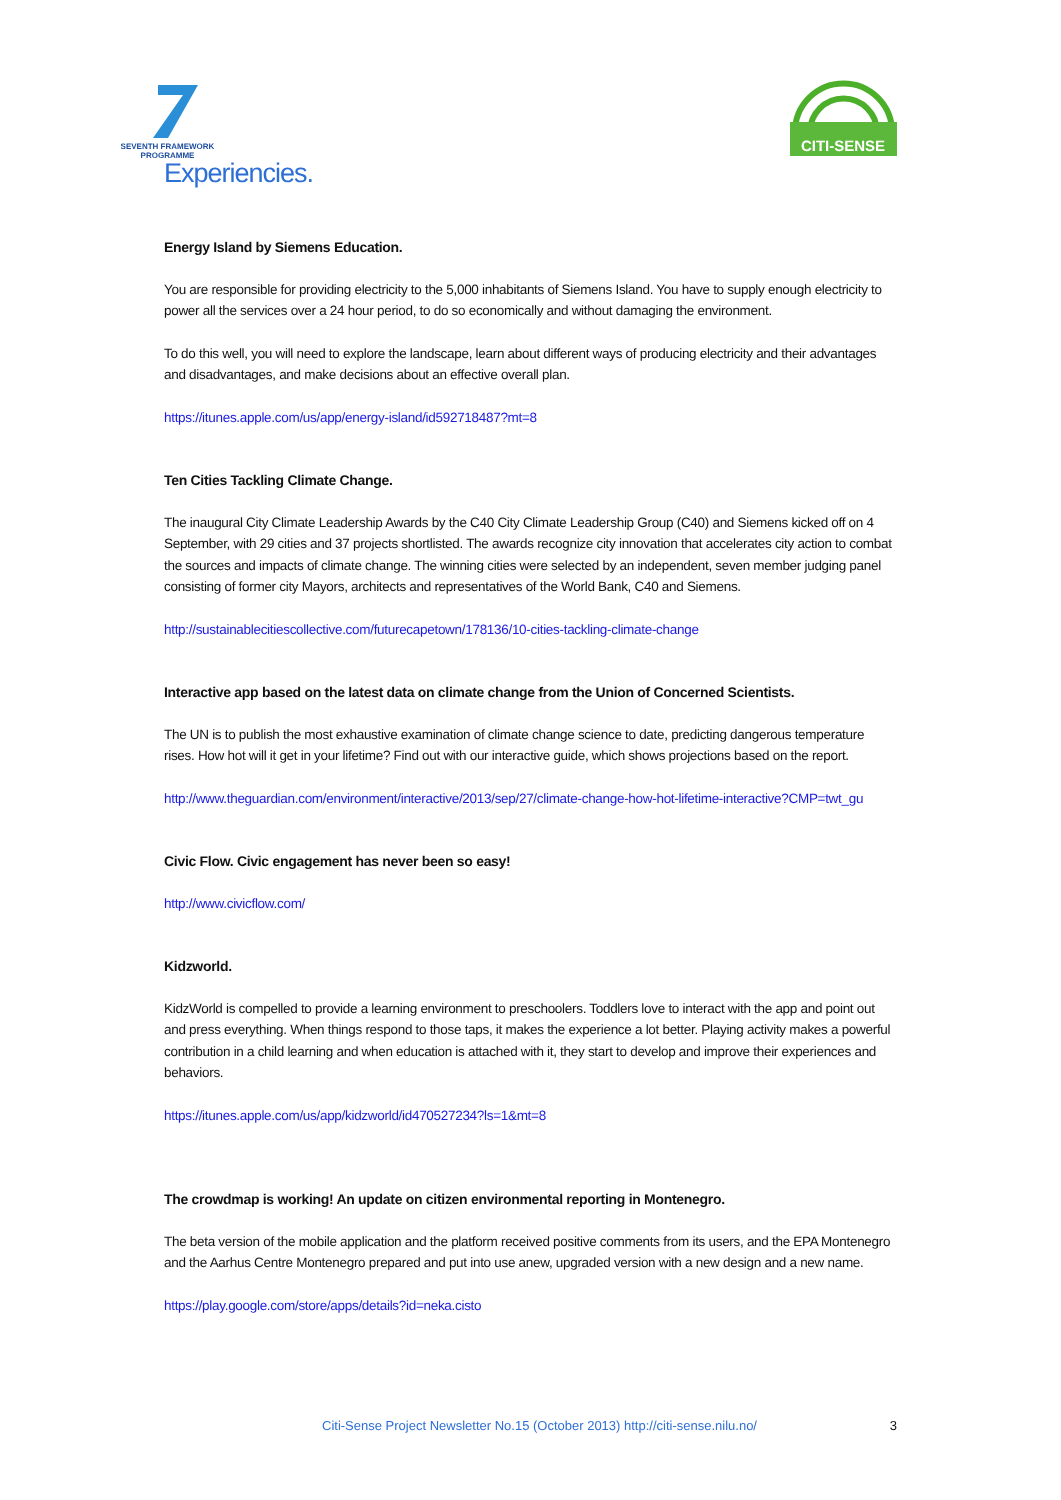SEVENTH FRAMEWORK
PROGRAMME
Experiencies.
CITI-SENSE
Energy Island by Siemens Education.
You are responsible for providing electricity to the 5,000 inhabitants of Siemens Island. You have to supply enough electricity to power all the services over a 24 hour period, to do so economically and without damaging the environment.
To do this well, you will need to explore the landscape, learn about different ways of producing electricity and their advantages and disadvantages, and make decisions about an effective overall plan.
https://itunes.apple.com/us/app/energy-island/id592718487?mt=8
Ten Cities Tackling Climate Change.
The inaugural City Climate Leadership Awards by the C40 City Climate Leadership Group (C40) and Siemens kicked off on 4 September, with 29 cities and 37 projects shortlisted. The awards recognize city innovation that accelerates city action to combat the sources and impacts of climate change. The winning cities were selected by an independent, seven member judging panel consisting of former city Mayors, architects and representatives of the World Bank, C40 and Siemens.
http://sustainablecitiescollective.com/futurecapetown/178136/10-cities-tackling-climate-change
Interactive app based on the latest data on climate change from the Union of Concerned Scientists.
The UN is to publish the most exhaustive examination of climate change science to date, predicting dangerous temperature rises. How hot will it get in your lifetime? Find out with our interactive guide, which shows projections based on the report.
http://www.theguardian.com/environment/interactive/2013/sep/27/climate-change-how-hot-lifetime-interactive?CMP=twt_gu
Civic Flow. Civic engagement has never been so easy!
http://www.civicflow.com/
Kidzworld.
KidzWorld is compelled to provide a learning environment to preschoolers. Toddlers love to interact with the app and point out and press everything. When things respond to those taps, it makes the experience a lot better. Playing activity makes a powerful contribution in a child learning and when education is attached with it, they start to develop and improve their experiences and behaviors.
https://itunes.apple.com/us/app/kidzworld/id470527234?ls=1&mt=8
The crowdmap is working! An update on citizen environmental reporting in Montenegro.
The beta version of the mobile application and the platform received positive comments from its users, and the EPA Montenegro and the Aarhus Centre Montenegro prepared and put into use anew, upgraded version with a new design and a new name.
https://play.google.com/store/apps/details?id=neka.cisto
Citi-Sense Project Newsletter No.15 (October 2013) http://citi-sense.nilu.no/ 3